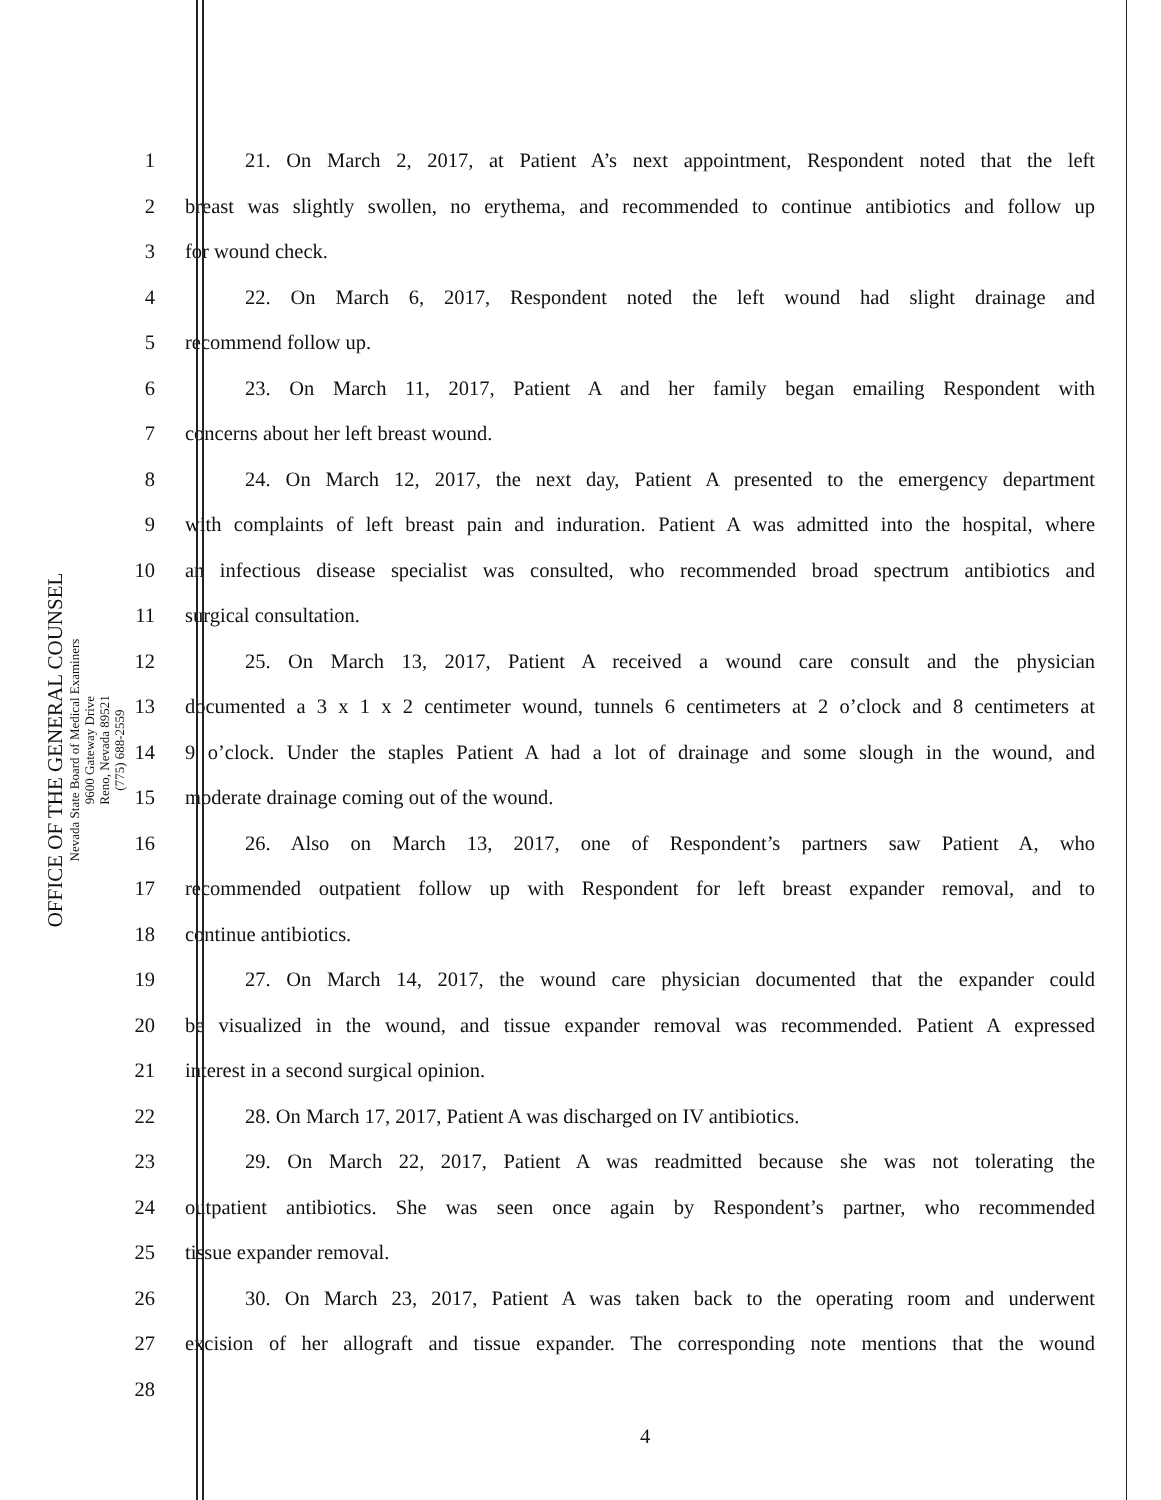OFFICE OF THE GENERAL COUNSEL
Nevada State Board of Medical Examiners
9600 Gateway Drive
Reno, Nevada 89521
(775) 688-2559
1 21. On March 2, 2017, at Patient A’s next appointment, Respondent noted that the left
2 breast was slightly swollen, no erythema, and recommended to continue antibiotics and follow up
3 for wound check.
4 22. On March 6, 2017, Respondent noted the left wound had slight drainage and
5 recommend follow up.
6 23. On March 11, 2017, Patient A and her family began emailing Respondent with
7 concerns about her left breast wound.
8 24. On March 12, 2017, the next day, Patient A presented to the emergency department
9 with complaints of left breast pain and induration. Patient A was admitted into the hospital, where
10 an infectious disease specialist was consulted, who recommended broad spectrum antibiotics and
11 surgical consultation.
12 25. On March 13, 2017, Patient A received a wound care consult and the physician
13 documented a 3 x 1 x 2 centimeter wound, tunnels 6 centimeters at 2 o’clock and 8 centimeters at
14 9 o’clock. Under the staples Patient A had a lot of drainage and some slough in the wound, and
15 moderate drainage coming out of the wound.
16 26. Also on March 13, 2017, one of Respondent’s partners saw Patient A, who
17 recommended outpatient follow up with Respondent for left breast expander removal, and to
18 continue antibiotics.
19 27. On March 14, 2017, the wound care physician documented that the expander could
20 be visualized in the wound, and tissue expander removal was recommended. Patient A expressed
21 interest in a second surgical opinion.
22 28. On March 17, 2017, Patient A was discharged on IV antibiotics.
23 29. On March 22, 2017, Patient A was readmitted because she was not tolerating the
24 outpatient antibiotics. She was seen once again by Respondent’s partner, who recommended
25 tissue expander removal.
26 30. On March 23, 2017, Patient A was taken back to the operating room and underwent
27 excision of her allograft and tissue expander. The corresponding note mentions that the wound
28
4